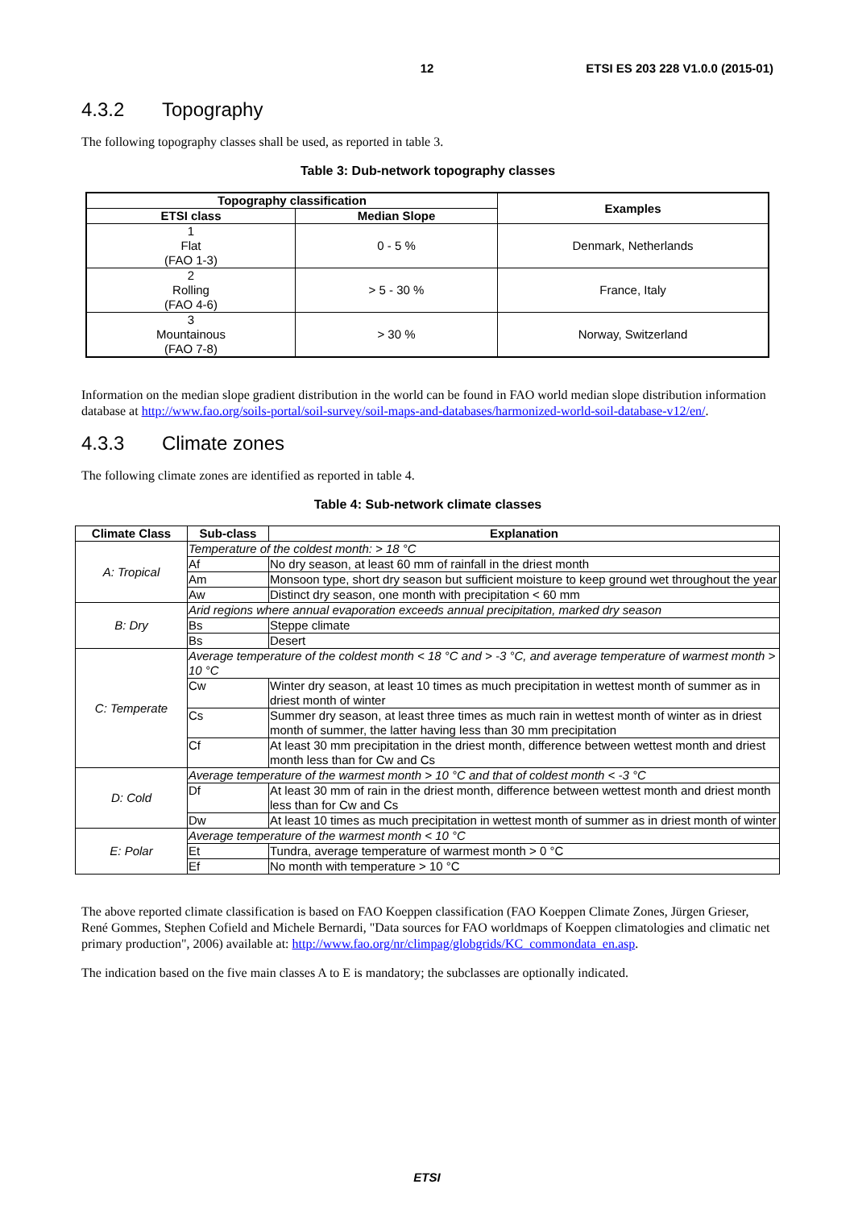12 ETSI ES 203 228 V1.0.0 (2015-01)
4.3.2 Topography
The following topography classes shall be used, as reported in table 3.
Table 3: Dub-network topography classes
| Topography classification | | Examples |
| --- | --- | --- |
| ETSI class | Median Slope | |
| 1 Flat (FAO 1-3) | 0 - 5 % | Denmark, Netherlands |
| 2 Rolling (FAO 4-6) | > 5 - 30 % | France, Italy |
| 3 Mountainous (FAO 7-8) | > 30 % | Norway, Switzerland |
Information on the median slope gradient distribution in the world can be found in FAO world median slope distribution information database at http://www.fao.org/soils-portal/soil-survey/soil-maps-and-databases/harmonized-world-soil-database-v12/en/.
4.3.3 Climate zones
The following climate zones are identified as reported in table 4.
Table 4: Sub-network climate classes
| Climate Class | Sub-class | Explanation |
| --- | --- | --- |
| A: Tropical | Temperature of the coldest month: > 18 °C | |
| | Af | No dry season, at least 60 mm of rainfall in the driest month |
| | Am | Monsoon type, short dry season but sufficient moisture to keep ground wet throughout the year |
| | Aw | Distinct dry season, one month with precipitation < 60 mm |
| B: Dry | Arid regions where annual evaporation exceeds annual precipitation, marked dry season | |
| | Bs | Steppe climate |
| | Bs | Desert |
| C: Temperate | Average temperature of the coldest month < 18 °C and > -3 °C, and average temperature of warmest month > 10 °C | |
| | Cw | Winter dry season, at least 10 times as much precipitation in wettest month of summer as in driest month of winter |
| | Cs | Summer dry season, at least three times as much rain in wettest month of winter as in driest month of summer, the latter having less than 30 mm precipitation |
| | Cf | At least 30 mm precipitation in the driest month, difference between wettest month and driest month less than for Cw and Cs |
| D: Cold | Average temperature of the warmest month > 10 °C and that of coldest month < -3 °C | |
| | Df | At least 30 mm of rain in the driest month, difference between wettest month and driest month less than for Cw and Cs |
| | Dw | At least 10 times as much precipitation in wettest month of summer as in driest month of winter |
| E: Polar | Average temperature of the warmest month < 10 °C | |
| | Et | Tundra, average temperature of warmest month > 0 °C |
| | Ef | No month with temperature > 10 °C |
The above reported climate classification is based on FAO Koeppen classification (FAO Koeppen Climate Zones, Jürgen Grieser, René Gommes, Stephen Cofield and Michele Bernardi, "Data sources for FAO worldmaps of Koeppen climatologies and climatic net primary production", 2006) available at: http://www.fao.org/nr/climpag/globgrids/KC_commondata_en.asp.
The indication based on the five main classes A to E is mandatory; the subclasses are optionally indicated.
ETSI